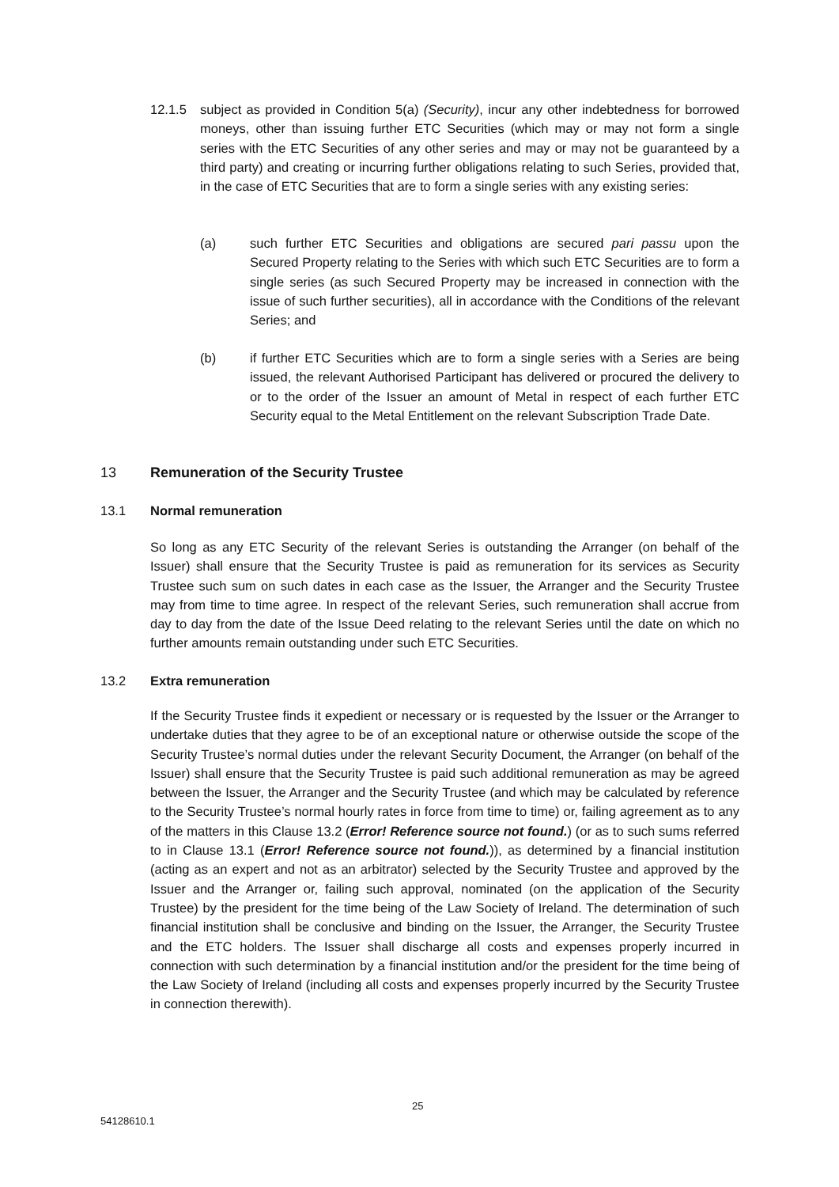12.1.5 subject as provided in Condition 5(a) (Security), incur any other indebtedness for borrowed moneys, other than issuing further ETC Securities (which may or may not form a single series with the ETC Securities of any other series and may or may not be guaranteed by a third party) and creating or incurring further obligations relating to such Series, provided that, in the case of ETC Securities that are to form a single series with any existing series:
(a) such further ETC Securities and obligations are secured pari passu upon the Secured Property relating to the Series with which such ETC Securities are to form a single series (as such Secured Property may be increased in connection with the issue of such further securities), all in accordance with the Conditions of the relevant Series; and
(b) if further ETC Securities which are to form a single series with a Series are being issued, the relevant Authorised Participant has delivered or procured the delivery to or to the order of the Issuer an amount of Metal in respect of each further ETC Security equal to the Metal Entitlement on the relevant Subscription Trade Date.
13 Remuneration of the Security Trustee
13.1 Normal remuneration
So long as any ETC Security of the relevant Series is outstanding the Arranger (on behalf of the Issuer) shall ensure that the Security Trustee is paid as remuneration for its services as Security Trustee such sum on such dates in each case as the Issuer, the Arranger and the Security Trustee may from time to time agree. In respect of the relevant Series, such remuneration shall accrue from day to day from the date of the Issue Deed relating to the relevant Series until the date on which no further amounts remain outstanding under such ETC Securities.
13.2 Extra remuneration
If the Security Trustee finds it expedient or necessary or is requested by the Issuer or the Arranger to undertake duties that they agree to be of an exceptional nature or otherwise outside the scope of the Security Trustee’s normal duties under the relevant Security Document, the Arranger (on behalf of the Issuer) shall ensure that the Security Trustee is paid such additional remuneration as may be agreed between the Issuer, the Arranger and the Security Trustee (and which may be calculated by reference to the Security Trustee’s normal hourly rates in force from time to time) or, failing agreement as to any of the matters in this Clause 13.2 (Error! Reference source not found.) (or as to such sums referred to in Clause 13.1 (Error! Reference source not found.)), as determined by a financial institution (acting as an expert and not as an arbitrator) selected by the Security Trustee and approved by the Issuer and the Arranger or, failing such approval, nominated (on the application of the Security Trustee) by the president for the time being of the Law Society of Ireland. The determination of such financial institution shall be conclusive and binding on the Issuer, the Arranger, the Security Trustee and the ETC holders. The Issuer shall discharge all costs and expenses properly incurred in connection with such determination by a financial institution and/or the president for the time being of the Law Society of Ireland (including all costs and expenses properly incurred by the Security Trustee in connection therewith).
25
54128610.1